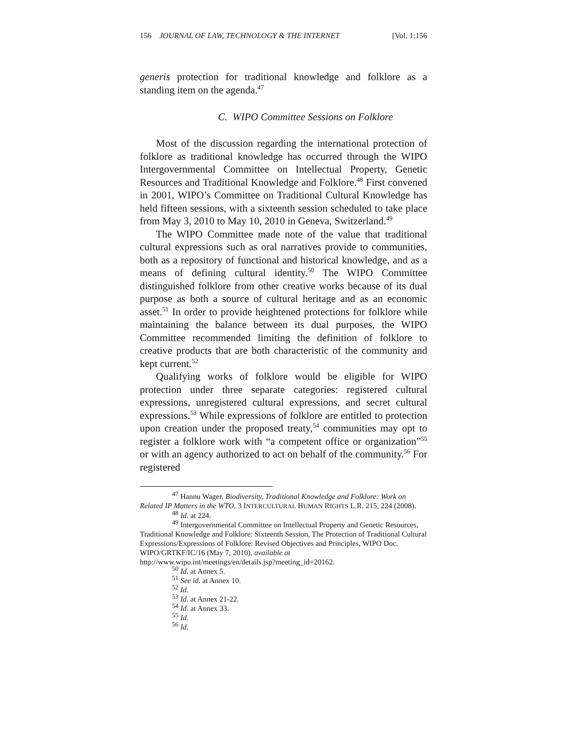156 JOURNAL OF LAW, TECHNOLOGY & THE INTERNET [Vol. 1:156
generis protection for traditional knowledge and folklore as a standing item on the agenda.<sup>47</sup>
C. WIPO Committee Sessions on Folklore
Most of the discussion regarding the international protection of folklore as traditional knowledge has occurred through the WIPO Intergovernmental Committee on Intellectual Property, Genetic Resources and Traditional Knowledge and Folklore.<sup>48</sup> First convened in 2001, WIPO’s Committee on Traditional Cultural Knowledge has held fifteen sessions, with a sixteenth session scheduled to take place from May 3, 2010 to May 10, 2010 in Geneva, Switzerland.<sup>49</sup>
The WIPO Committee made note of the value that traditional cultural expressions such as oral narratives provide to communities, both as a repository of functional and historical knowledge, and as a means of defining cultural identity.<sup>50</sup> The WIPO Committee distinguished folklore from other creative works because of its dual purpose as both a source of cultural heritage and as an economic asset.<sup>51</sup> In order to provide heightened protections for folklore while maintaining the balance between its dual purposes, the WIPO Committee recommended limiting the definition of folklore to creative products that are both characteristic of the community and kept current.<sup>52</sup>
Qualifying works of folklore would be eligible for WIPO protection under three separate categories: registered cultural expressions, unregistered cultural expressions, and secret cultural expressions.<sup>53</sup> While expressions of folklore are entitled to protection upon creation under the proposed treaty,<sup>54</sup> communities may opt to register a folklore work with “a competent office or organization”<sup>55</sup> or with an agency authorized to act on behalf of the community.<sup>56</sup> For registered
<sup>47</sup> Hannu Wager, Biodiversity, Traditional Knowledge and Folklore: Work on Related IP Matters in the WTO, 3 INTERCULTURAL HUMAN RIGHTS L.R. 215, 224 (2008).
<sup>48</sup> Id. at 224.
<sup>49</sup> Intergovernmental Committee on Intellectual Property and Genetic Resources, Traditional Knowledge and Folklore: Sixteenth Session, The Protection of Traditional Cultural Expressions/Expressions of Folklore: Revised Objectives and Principles, WIPO Doc. WIPO/GRTKF/IC/16 (May 7, 2010), available at http://www.wipo.int/meetings/en/details.jsp?meeting_id=20162.
<sup>50</sup> Id. at Annex 5.
<sup>51</sup> See id. at Annex 10.
<sup>52</sup> Id.
<sup>53</sup> Id. at Annex 21-22.
<sup>54</sup> Id. at Annex 33.
<sup>55</sup> Id.
<sup>56</sup> Id.